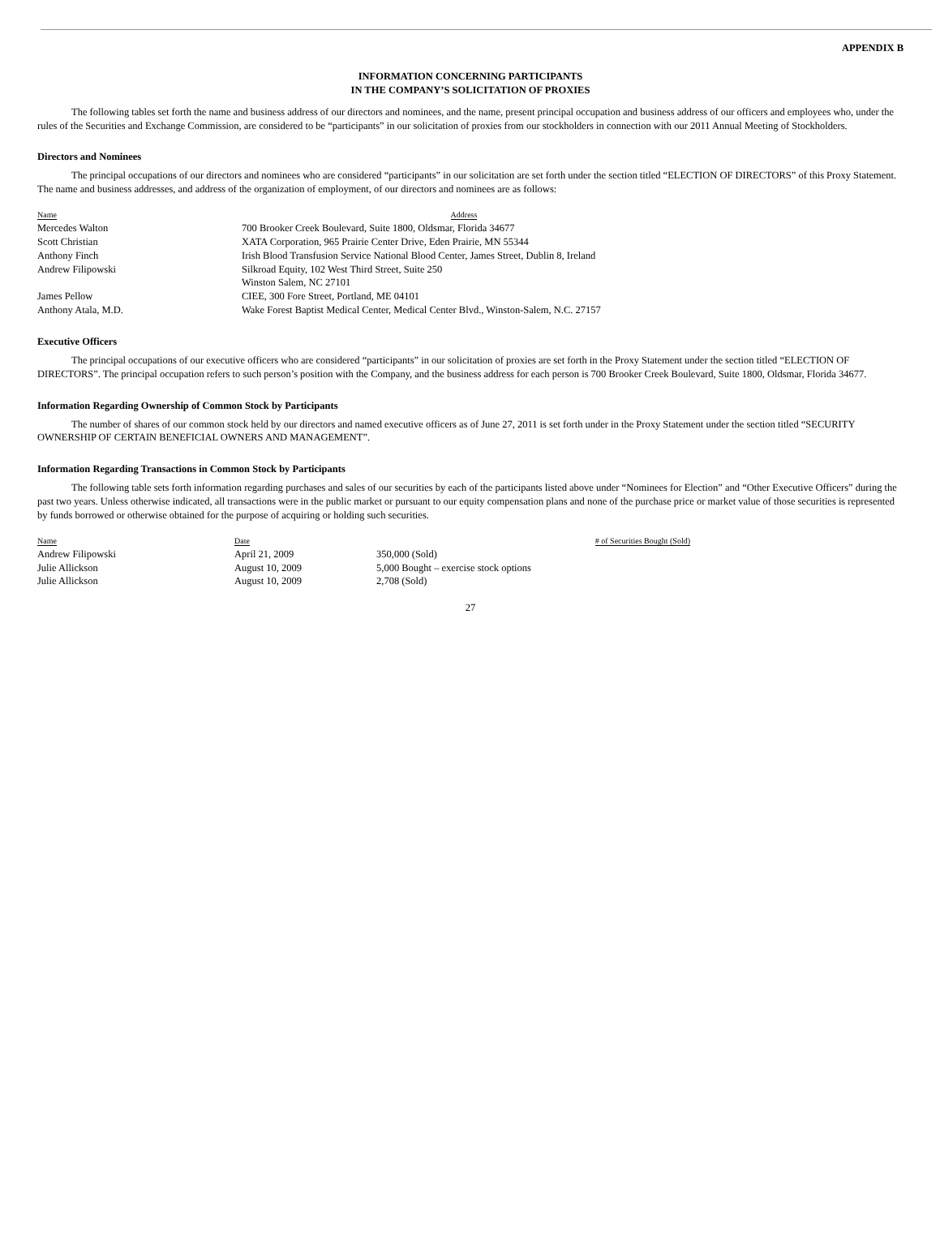APPENDIX B
INFORMATION CONCERNING PARTICIPANTS
IN THE COMPANY’S SOLICITATION OF PROXIES
The following tables set forth the name and business address of our directors and nominees, and the name, present principal occupation and business address of our officers and employees who, under the rules of the Securities and Exchange Commission, are considered to be “participants” in our solicitation of proxies from our stockholders in connection with our 2011 Annual Meeting of Stockholders.
Directors and Nominees
The principal occupations of our directors and nominees who are considered “participants” in our solicitation are set forth under the section titled “ELECTION OF DIRECTORS” of this Proxy Statement. The name and business addresses, and address of the organization of employment, of our directors and nominees are as follows:
| Name | Address |
| --- | --- |
| Mercedes Walton | 700 Brooker Creek Boulevard, Suite 1800, Oldsmar, Florida 34677 |
| Scott Christian | XATA Corporation, 965 Prairie Center Drive, Eden Prairie, MN 55344 |
| Anthony Finch | Irish Blood Transfusion Service National Blood Center, James Street, Dublin 8, Ireland |
| Andrew Filipowski | Silkroad Equity, 102 West Third Street, Suite 250 Winston Salem, NC 27101 |
| James Pellow | CIEE, 300 Fore Street, Portland, ME 04101 |
| Anthony Atala, M.D. | Wake Forest Baptist Medical Center, Medical Center Blvd., Winston-Salem, N.C. 27157 |
Executive Officers
The principal occupations of our executive officers who are considered “participants” in our solicitation of proxies are set forth in the Proxy Statement under the section titled “ELECTION OF DIRECTORS”. The principal occupation refers to such person’s position with the Company, and the business address for each person is 700 Brooker Creek Boulevard, Suite 1800, Oldsmar, Florida 34677.
Information Regarding Ownership of Common Stock by Participants
The number of shares of our common stock held by our directors and named executive officers as of June 27, 2011 is set forth under in the Proxy Statement under the section titled “SECURITY OWNERSHIP OF CERTAIN BENEFICIAL OWNERS AND MANAGEMENT”.
Information Regarding Transactions in Common Stock by Participants
The following table sets forth information regarding purchases and sales of our securities by each of the participants listed above under “Nominees for Election” and “Other Executive Officers” during the past two years. Unless otherwise indicated, all transactions were in the public market or pursuant to our equity compensation plans and none of the purchase price or market value of those securities is represented by funds borrowed or otherwise obtained for the purpose of acquiring or holding such securities.
| Name | Date | # of Securities Bought (Sold) |
| --- | --- | --- |
| Andrew Filipowski | April 21, 2009 | 350,000 (Sold) |
| Julie Allickson | August 10, 2009 | 5,000 Bought – exercise stock options |
| Julie Allickson | August 10, 2009 | 2,708 (Sold) |
27